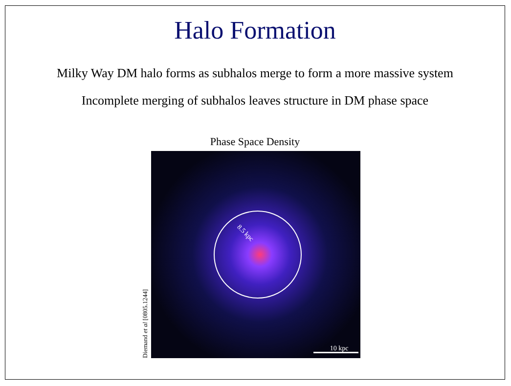Halo Formation
Milky Way DM halo forms as subhalos merge to form a more massive system
Incomplete merging of subhalos leaves structure in DM phase space
Phase Space Density
Diemand et al [0805.1244]
8.5 kpc
10 kpc